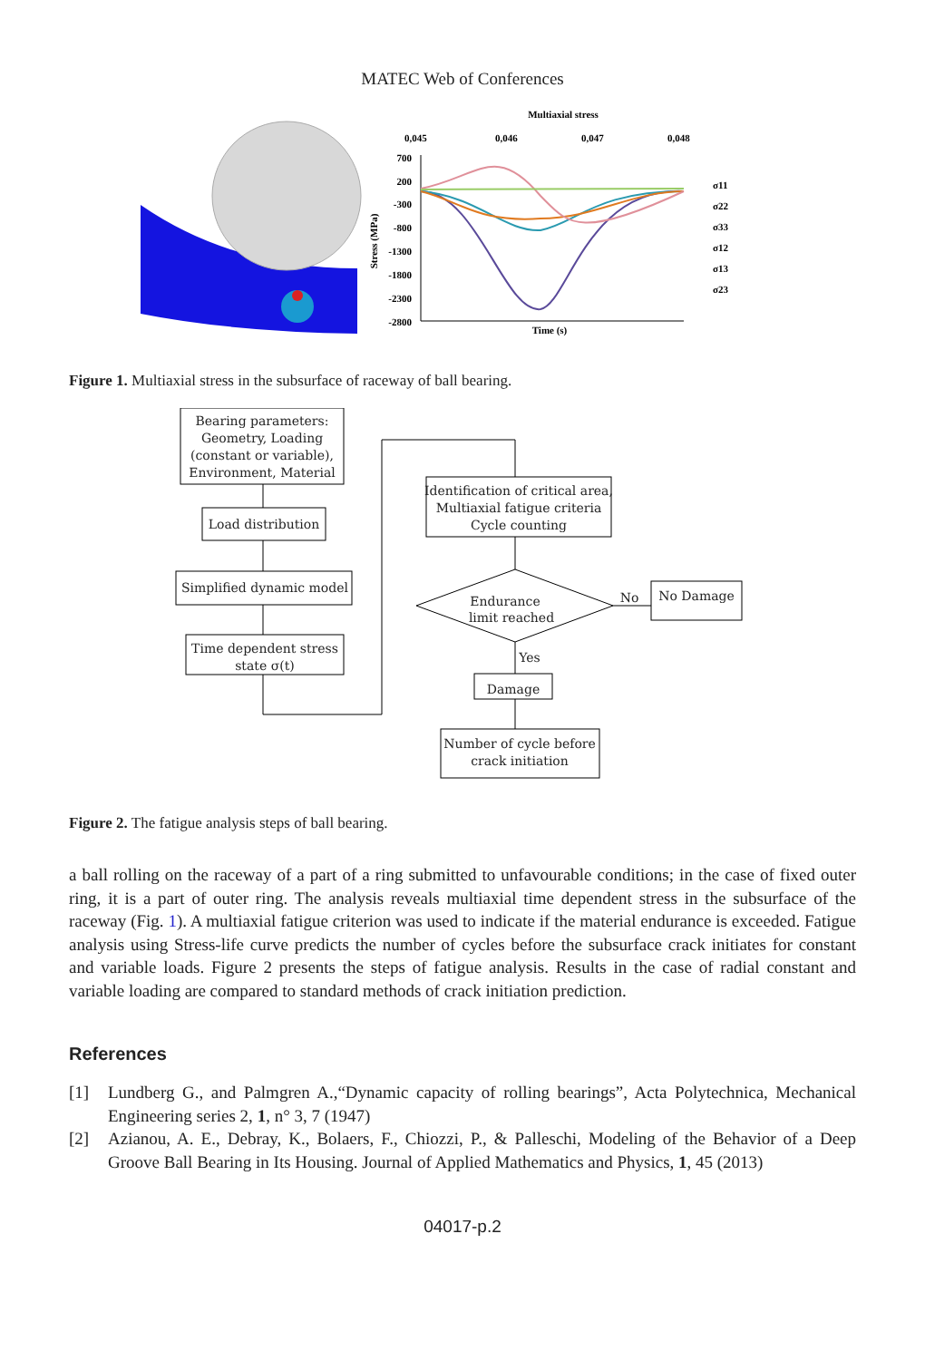MATEC Web of Conferences
Multiaxial stress
0,045
0,046
0,047
0,048
700
200
-300
-800
-1300
-1800
-2300
-2800
Stress (MPa)
Time (s)
σ11
σ22
σ33
σ12
σ13
σ23
Figure 1. Multiaxial stress in the subsurface of raceway of ball bearing.
Bearing parameters:
Geometry, Loading
(constant or variable),
Environment, Material
Load distribution
Simplified dynamic model
Time dependent stress
state σ(t)
Identification of critical area,
Multiaxial fatigue criteria
Cycle counting
Endurance
limit reached
No
No Damage
Yes
Damage
Number of cycle before
crack initiation
Figure 2. The fatigue analysis steps of ball bearing.
a ball rolling on the raceway of a part of a ring submitted to unfavourable conditions; in the case of fixed outer ring, it is a part of outer ring. The analysis reveals multiaxial time dependent stress in the subsurface of the raceway (Fig. 1). A multiaxial fatigue criterion was used to indicate if the material endurance is exceeded. Fatigue analysis using Stress-life curve predicts the number of cycles before the subsurface crack initiates for constant and variable loads. Figure 2 presents the steps of fatigue analysis. Results in the case of radial constant and variable loading are compared to standard methods of crack initiation prediction.
References
[1] Lundberg G., and Palmgren A.,“Dynamic capacity of rolling bearings”, Acta Polytechnica, Mechanical Engineering series 2, 1, n° 3, 7 (1947)
[2] Azianou, A. E., Debray, K., Bolaers, F., Chiozzi, P., & Palleschi, Modeling of the Behavior of a Deep Groove Ball Bearing in Its Housing. Journal of Applied Mathematics and Physics, 1, 45 (2013)
04017-p.2